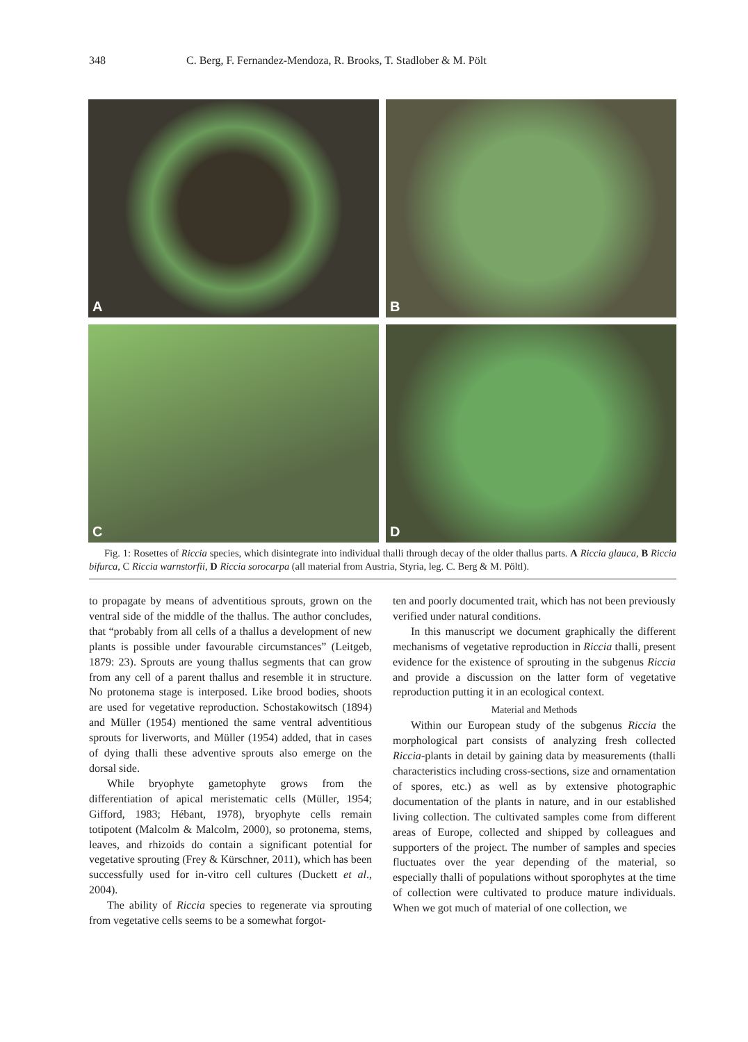348 C. Berg, F. Fernandez-Mendoza, R. Brooks, T. Stadlober & M. Pölt
A
B
C
D
Fig. 1: Rosettes of Riccia species, which disintegrate into individual thalli through decay of the older thallus parts. A Riccia glauca, B Riccia bifurca, C Riccia warnstorfii, D Riccia sorocarpa (all material from Austria, Styria, leg. C. Berg & M. Pöltl).
to propagate by means of adventitious sprouts, grown on the ventral side of the middle of the thallus. The author concludes, that “probably from all cells of a thallus a development of new plants is possible under favourable circumstances” (Leitgeb, 1879: 23). Sprouts are young thallus segments that can grow from any cell of a parent thallus and resemble it in structure. No protonema stage is interposed. Like brood bodies, shoots are used for vegetative reproduction. Schostakowitsch (1894) and Müller (1954) mentioned the same ventral adventitious sprouts for liverworts, and Müller (1954) added, that in cases of dying thalli these adventive sprouts also emerge on the dorsal side.
While bryophyte gametophyte grows from the differentiation of apical meristematic cells (Müller, 1954; Gifford, 1983; Hébant, 1978), bryophyte cells remain totipotent (Malcolm & Malcolm, 2000), so protonema, stems, leaves, and rhizoids do contain a significant potential for vegetative sprouting (Frey & Kürschner, 2011), which has been successfully used for in-vitro cell cultures (Duckett et al., 2004).
The ability of Riccia species to regenerate via sprouting from vegetative cells seems to be a somewhat forgot-
ten and poorly documented trait, which has not been previously verified under natural conditions.
In this manuscript we document graphically the different mechanisms of vegetative reproduction in Riccia thalli, present evidence for the existence of sprouting in the subgenus Riccia and provide a discussion on the latter form of vegetative reproduction putting it in an ecological context.
Material and Methods
Within our European study of the subgenus Riccia the morphological part consists of analyzing fresh collected Riccia-plants in detail by gaining data by measurements (thalli characteristics including cross-sections, size and ornamentation of spores, etc.) as well as by extensive photographic documentation of the plants in nature, and in our established living collection. The cultivated samples come from different areas of Europe, collected and shipped by colleagues and supporters of the project. The number of samples and species fluctuates over the year depending of the material, so especially thalli of populations without sporophytes at the time of collection were cultivated to produce mature individuals. When we got much of material of one collection, we